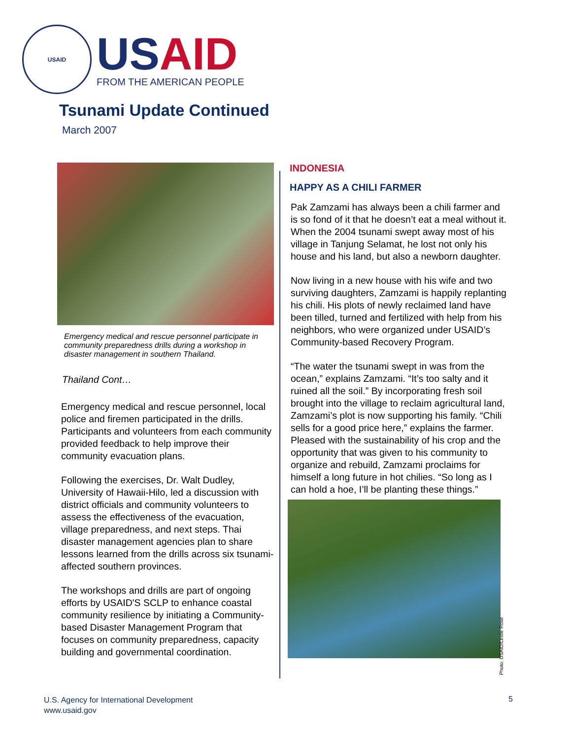USAID
USAID
FROM THE AMERICAN PEOPLE
Tsunami Update Continued
March 2007
Emergency medical and rescue personnel participate in community preparedness drills during a workshop in disaster management in southern Thailand.
Thailand Cont…
Emergency medical and rescue personnel, local police and firemen participated in the drills. Participants and volunteers from each community provided feedback to help improve their community evacuation plans.
Following the exercises, Dr. Walt Dudley, University of Hawaii-Hilo, led a discussion with district officials and community volunteers to assess the effectiveness of the evacuation, village preparedness, and next steps. Thai disaster management agencies plan to share lessons learned from the drills across six tsunami-affected southern provinces.
The workshops and drills are part of ongoing efforts by USAID'S SCLP to enhance coastal community resilience by initiating a Community-based Disaster Management Program that focuses on community preparedness, capacity building and governmental coordination.
INDONESIA
HAPPY AS A CHILI FARMER
Pak Zamzami has always been a chili farmer and is so fond of it that he doesn’t eat a meal without it. When the 2004 tsunami swept away most of his village in Tanjung Selamat, he lost not only his house and his land, but also a newborn daughter.
Now living in a new house with his wife and two surviving daughters, Zamzami is happily replanting his chili. His plots of newly reclaimed land have been tilled, turned and fertilized with help from his neighbors, who were organized under USAID’s Community-based Recovery Program.
“The water the tsunami swept in was from the ocean,” explains Zamzami. “It’s too salty and it ruined all the soil.” By incorporating fresh soil brought into the village to reclaim agricultural land, Zamzami’s plot is now supporting his family. “Chili sells for a good price here,” explains the farmer. Pleased with the sustainability of his crop and the opportunity that was given to his community to organize and rebuild, Zamzami proclaims for himself a long future in hot chilies. “So long as I can hold a hoe, I’ll be planting these things.”
Photo: USAID/Leslie Rose
U.S. Agency for International Development
www.usaid.gov
5